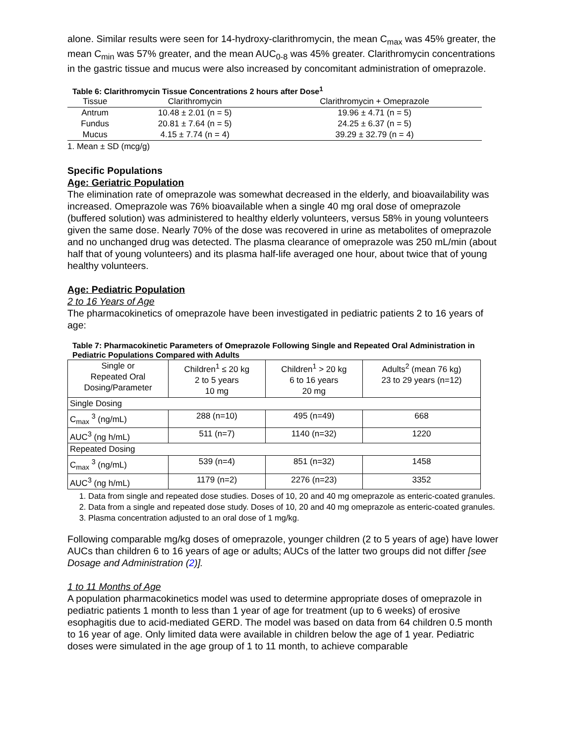alone. Similar results were seen for 14-hydroxy-clarithromycin, the mean C<sub>max</sub> was 45% greater, the mean C<sub>min</sub> was 57% greater, and the mean AUC<sub>0-8</sub> was 45% greater. Clarithromycin concentrations in the gastric tissue and mucus were also increased by concomitant administration of omeprazole.
Table 6: Clarithromycin Tissue Concentrations 2 hours after Dose<sup>1</sup>
| Tissue | Clarithromycin | Clarithromycin + Omeprazole |
| --- | --- | --- |
| Antrum | 10.48 ± 2.01 (n = 5) | 19.96 ± 4.71 (n = 5) |
| Fundus | 20.81 ± 7.64 (n = 5) | 24.25 ± 6.37 (n = 5) |
| Mucus | 4.15 ± 7.74 (n = 4) | 39.29 ± 32.79 (n = 4) |
1. Mean ± SD (mcg/g)
Specific Populations
Age: Geriatric Population
The elimination rate of omeprazole was somewhat decreased in the elderly, and bioavailability was increased. Omeprazole was 76% bioavailable when a single 40 mg oral dose of omeprazole (buffered solution) was administered to healthy elderly volunteers, versus 58% in young volunteers given the same dose. Nearly 70% of the dose was recovered in urine as metabolites of omeprazole and no unchanged drug was detected. The plasma clearance of omeprazole was 250 mL/min (about half that of young volunteers) and its plasma half-life averaged one hour, about twice that of young healthy volunteers.
Age: Pediatric Population
2 to 16 Years of Age
The pharmacokinetics of omeprazole have been investigated in pediatric patients 2 to 16 years of age:
Table 7: Pharmacokinetic Parameters of Omeprazole Following Single and Repeated Oral Administration in Pediatric Populations Compared with Adults
| Single or Repeated Oral Dosing/Parameter | Children<sup>1</sup> ≤ 20 kg 2 to 5 years 10 mg | Children<sup>1</sup> > 20 kg 6 to 16 years 20 mg | Adults<sup>2</sup> (mean 76 kg) 23 to 29 years (n=12) |
| --- | --- | --- | --- |
| Single Dosing | | | |
| C<sub>max</sub> <sup>3</sup> (ng/mL) | 288 (n=10) | 495 (n=49) | 668 |
| AUC<sup>3</sup> (ng h/mL) | 511 (n=7) | 1140 (n=32) | 1220 |
| Repeated Dosing | | | |
| C<sub>max</sub> <sup>3</sup> (ng/mL) | 539 (n=4) | 851 (n=32) | 1458 |
| AUC<sup>3</sup> (ng h/mL) | 1179 (n=2) | 2276 (n=23) | 3352 |
1. Data from single and repeated dose studies. Doses of 10, 20 and 40 mg omeprazole as enteric-coated granules.
2. Data from a single and repeated dose study. Doses of 10, 20 and 40 mg omeprazole as enteric-coated granules.
3. Plasma concentration adjusted to an oral dose of 1 mg/kg.
Following comparable mg/kg doses of omeprazole, younger children (2 to 5 years of age) have lower AUCs than children 6 to 16 years of age or adults; AUCs of the latter two groups did not differ [see Dosage and Administration (2)].
1 to 11 Months of Age
A population pharmacokinetics model was used to determine appropriate doses of omeprazole in pediatric patients 1 month to less than 1 year of age for treatment (up to 6 weeks) of erosive esophagitis due to acid-mediated GERD. The model was based on data from 64 children 0.5 month to 16 year of age. Only limited data were available in children below the age of 1 year. Pediatric doses were simulated in the age group of 1 to 11 month, to achieve comparable